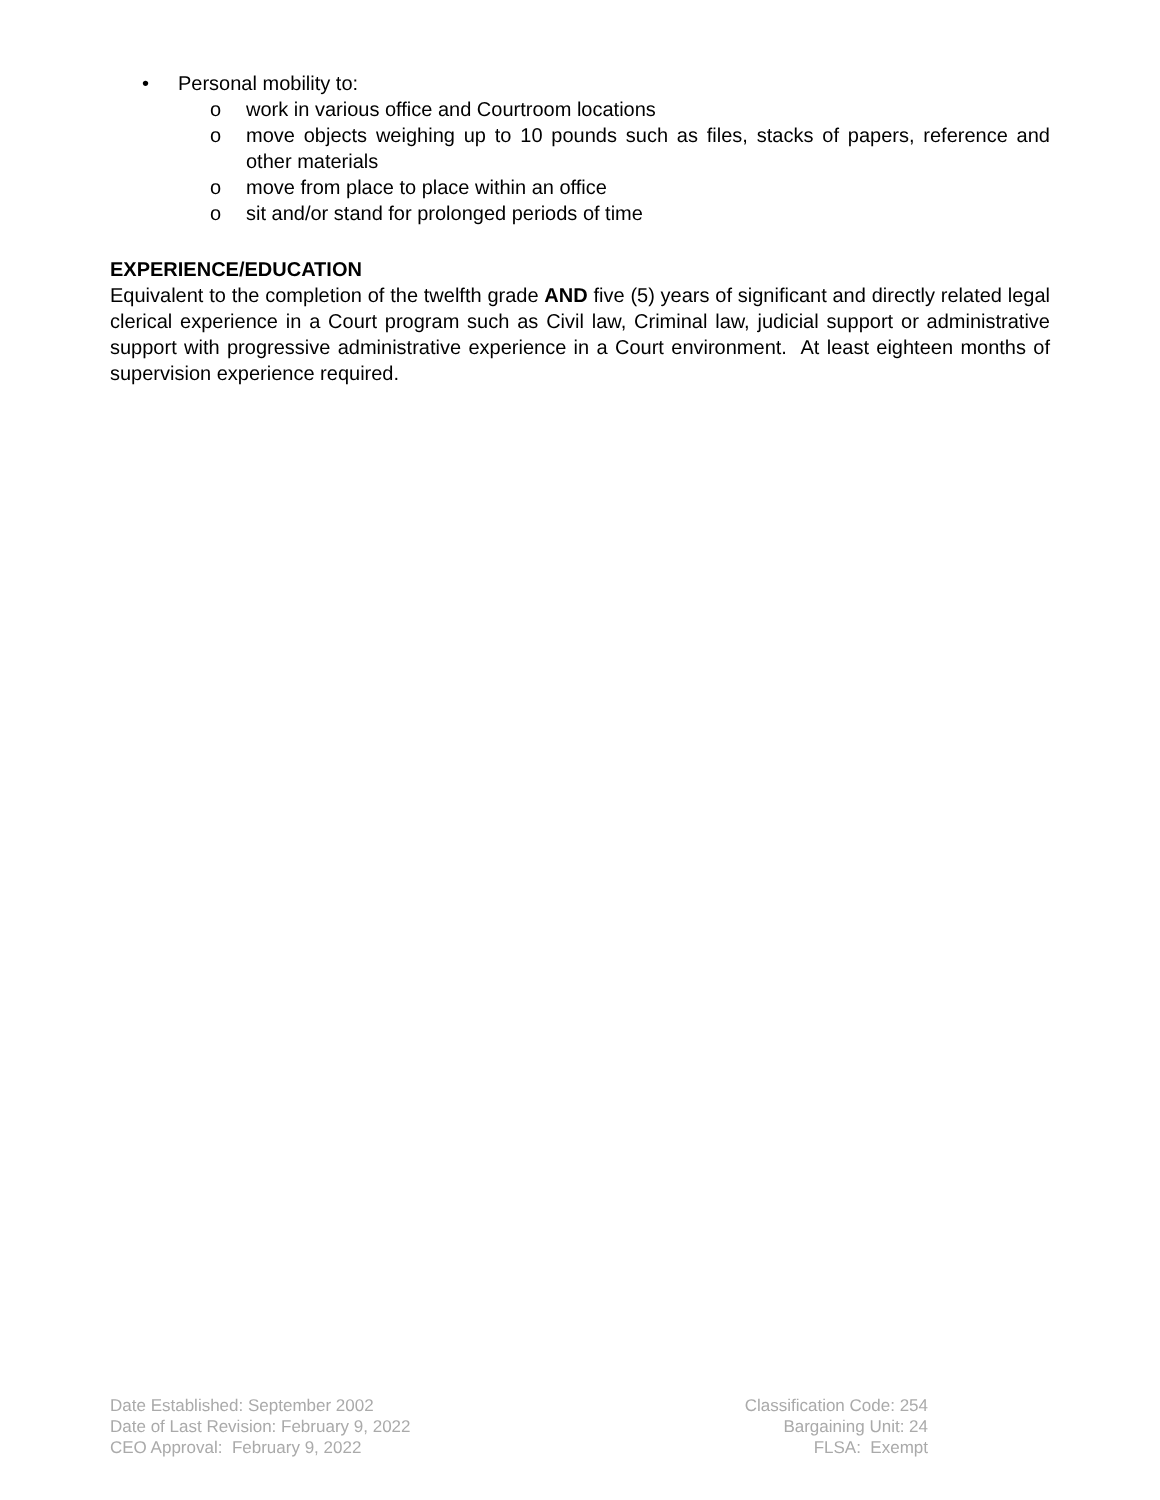• Personal mobility to:
o work in various office and Courtroom locations
o move objects weighing up to 10 pounds such as files, stacks of papers, reference and other materials
o move from place to place within an office
o sit and/or stand for prolonged periods of time
EXPERIENCE/EDUCATION
Equivalent to the completion of the twelfth grade AND five (5) years of significant and directly related legal clerical experience in a Court program such as Civil law, Criminal law, judicial support or administrative support with progressive administrative experience in a Court environment. At least eighteen months of supervision experience required.
Date Established: September 2002
Date of Last Revision: February 9, 2022
CEO Approval: February 9, 2022
Classification Code: 254
Bargaining Unit: 24
FLSA: Exempt